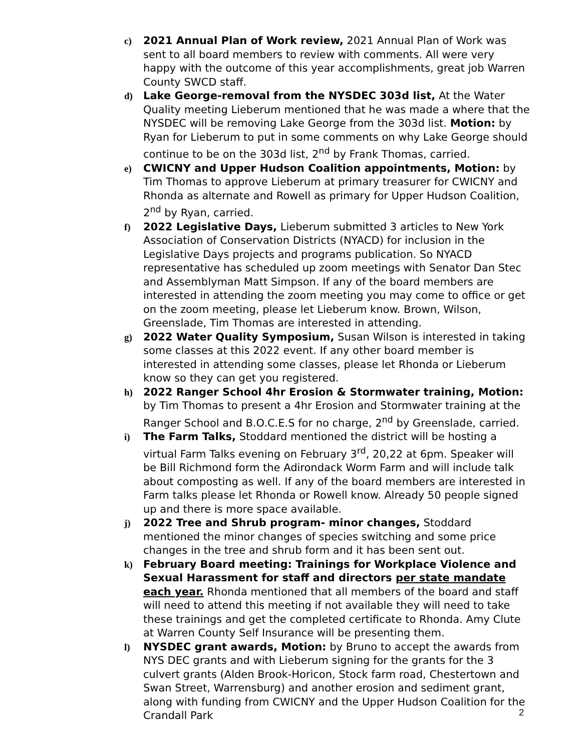c) 2021 Annual Plan of Work review, 2021 Annual Plan of Work was sent to all board members to review with comments. All were very happy with the outcome of this year accomplishments, great job Warren County SWCD staff.
d) Lake George-removal from the NYSDEC 303d list, At the Water Quality meeting Lieberum mentioned that he was made a where that the NYSDEC will be removing Lake George from the 303d list. Motion: by Ryan for Lieberum to put in some comments on why Lake George should continue to be on the 303d list, 2<sup>nd</sup> by Frank Thomas, carried.
e) CWICNY and Upper Hudson Coalition appointments, Motion: by Tim Thomas to approve Lieberum at primary treasurer for CWICNY and Rhonda as alternate and Rowell as primary for Upper Hudson Coalition, 2<sup>nd</sup> by Ryan, carried.
f) 2022 Legislative Days, Lieberum submitted 3 articles to New York Association of Conservation Districts (NYACD) for inclusion in the Legislative Days projects and programs publication. So NYACD representative has scheduled up zoom meetings with Senator Dan Stec and Assemblyman Matt Simpson. If any of the board members are interested in attending the zoom meeting you may come to office or get on the zoom meeting, please let Lieberum know. Brown, Wilson, Greenslade, Tim Thomas are interested in attending.
g) 2022 Water Quality Symposium, Susan Wilson is interested in taking some classes at this 2022 event. If any other board member is interested in attending some classes, please let Rhonda or Lieberum know so they can get you registered.
h) 2022 Ranger School 4hr Erosion & Stormwater training, Motion: by Tim Thomas to present a 4hr Erosion and Stormwater training at the Ranger School and B.O.C.E.S for no charge, 2<sup>nd</sup> by Greenslade, carried.
i) The Farm Talks, Stoddard mentioned the district will be hosting a virtual Farm Talks evening on February 3<sup>rd</sup>, 20,22 at 6pm. Speaker will be Bill Richmond form the Adirondack Worm Farm and will include talk about composting as well. If any of the board members are interested in Farm talks please let Rhonda or Rowell know. Already 50 people signed up and there is more space available.
j) 2022 Tree and Shrub program- minor changes, Stoddard mentioned the minor changes of species switching and some price changes in the tree and shrub form and it has been sent out.
k) February Board meeting: Trainings for Workplace Violence and Sexual Harassment for staff and directors per state mandate each year. Rhonda mentioned that all members of the board and staff will need to attend this meeting if not available they will need to take these trainings and get the completed certificate to Rhonda. Amy Clute at Warren County Self Insurance will be presenting them.
l) NYSDEC grant awards, Motion: by Bruno to accept the awards from NYS DEC grants and with Lieberum signing for the grants for the 3 culvert grants (Alden Brook-Horicon, Stock farm road, Chestertown and Swan Street, Warrensburg) and another erosion and sediment grant, along with funding from CWICNY and the Upper Hudson Coalition for the Crandall Park
2